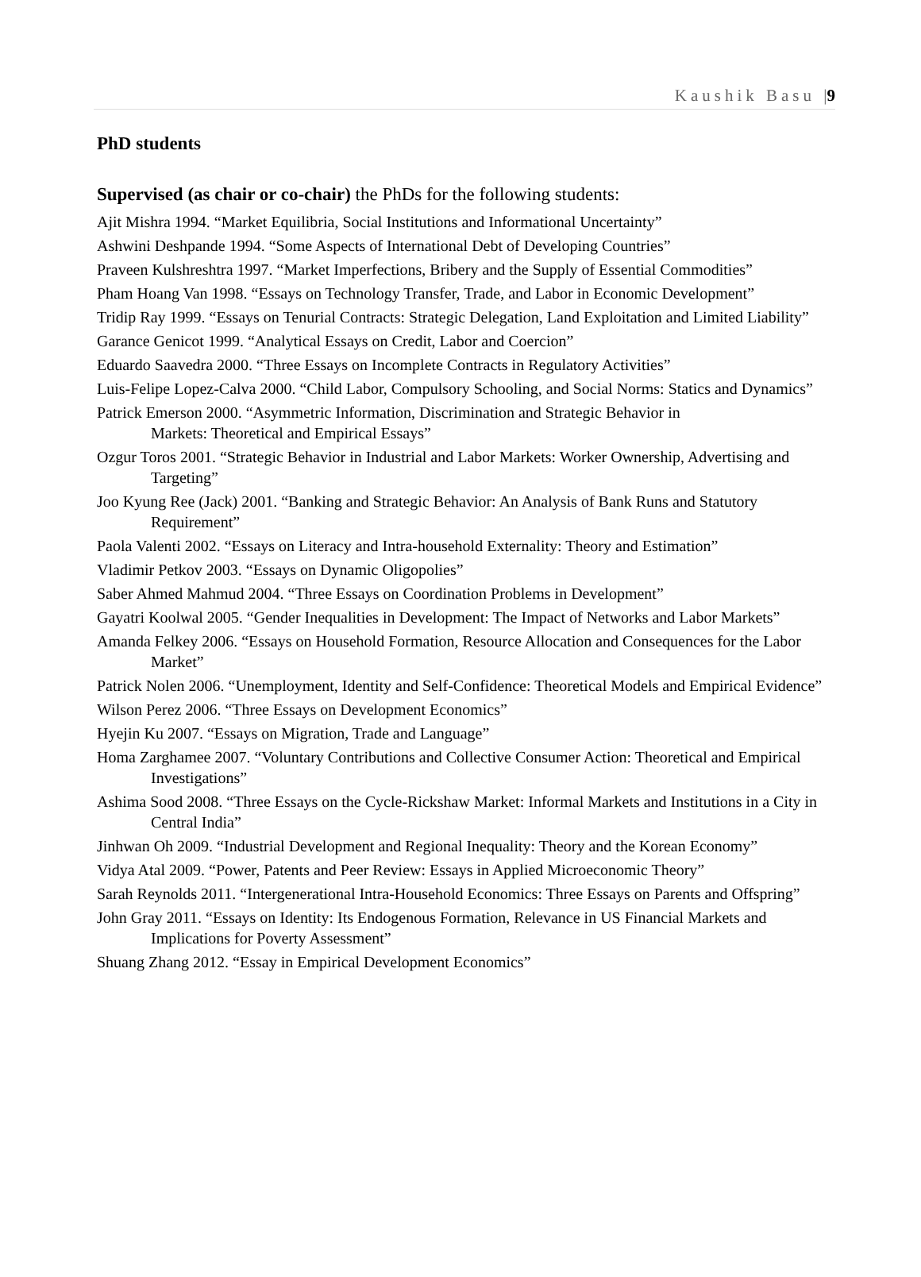Kaushik Basu |9
PhD students
Supervised (as chair or co-chair) the PhDs for the following students:
Ajit Mishra 1994. “Market Equilibria, Social Institutions and Informational Uncertainty”
Ashwini Deshpande 1994. “Some Aspects of International Debt of Developing Countries”
Praveen Kulshreshtra 1997. “Market Imperfections, Bribery and the Supply of Essential Commodities”
Pham Hoang Van 1998. “Essays on Technology Transfer, Trade, and Labor in Economic Development”
Tridip Ray 1999. “Essays on Tenurial Contracts: Strategic Delegation, Land Exploitation and Limited Liability”
Garance Genicot 1999. “Analytical Essays on Credit, Labor and Coercion”
Eduardo Saavedra 2000. “Three Essays on Incomplete Contracts in Regulatory Activities”
Luis-Felipe Lopez-Calva 2000. “Child Labor, Compulsory Schooling, and Social Norms: Statics and Dynamics”
Patrick Emerson 2000. “Asymmetric Information, Discrimination and Strategic Behavior in
Markets: Theoretical and Empirical Essays”
Ozgur Toros 2001. “Strategic Behavior in Industrial and Labor Markets: Worker Ownership, Advertising and Targeting”
Joo Kyung Ree (Jack) 2001. “Banking and Strategic Behavior: An Analysis of Bank Runs and Statutory Requirement”
Paola Valenti 2002. “Essays on Literacy and Intra-household Externality: Theory and Estimation”
Vladimir Petkov 2003. “Essays on Dynamic Oligopolies”
Saber Ahmed Mahmud 2004. “Three Essays on Coordination Problems in Development”
Gayatri Koolwal 2005. “Gender Inequalities in Development: The Impact of Networks and Labor Markets”
Amanda Felkey 2006. “Essays on Household Formation, Resource Allocation and Consequences for the Labor Market”
Patrick Nolen 2006. “Unemployment, Identity and Self-Confidence: Theoretical Models and Empirical Evidence”
Wilson Perez 2006. “Three Essays on Development Economics”
Hyejin Ku 2007. “Essays on Migration, Trade and Language”
Homa Zarghamee 2007. “Voluntary Contributions and Collective Consumer Action: Theoretical and Empirical Investigations”
Ashima Sood 2008. “Three Essays on the Cycle-Rickshaw Market: Informal Markets and Institutions in a City in Central India”
Jinhwan Oh 2009. “Industrial Development and Regional Inequality: Theory and the Korean Economy”
Vidya Atal 2009. “Power, Patents and Peer Review: Essays in Applied Microeconomic Theory”
Sarah Reynolds 2011. “Intergenerational Intra-Household Economics: Three Essays on Parents and Offspring”
John Gray 2011. “Essays on Identity: Its Endogenous Formation, Relevance in US Financial Markets and Implications for Poverty Assessment”
Shuang Zhang 2012. “Essay in Empirical Development Economics”